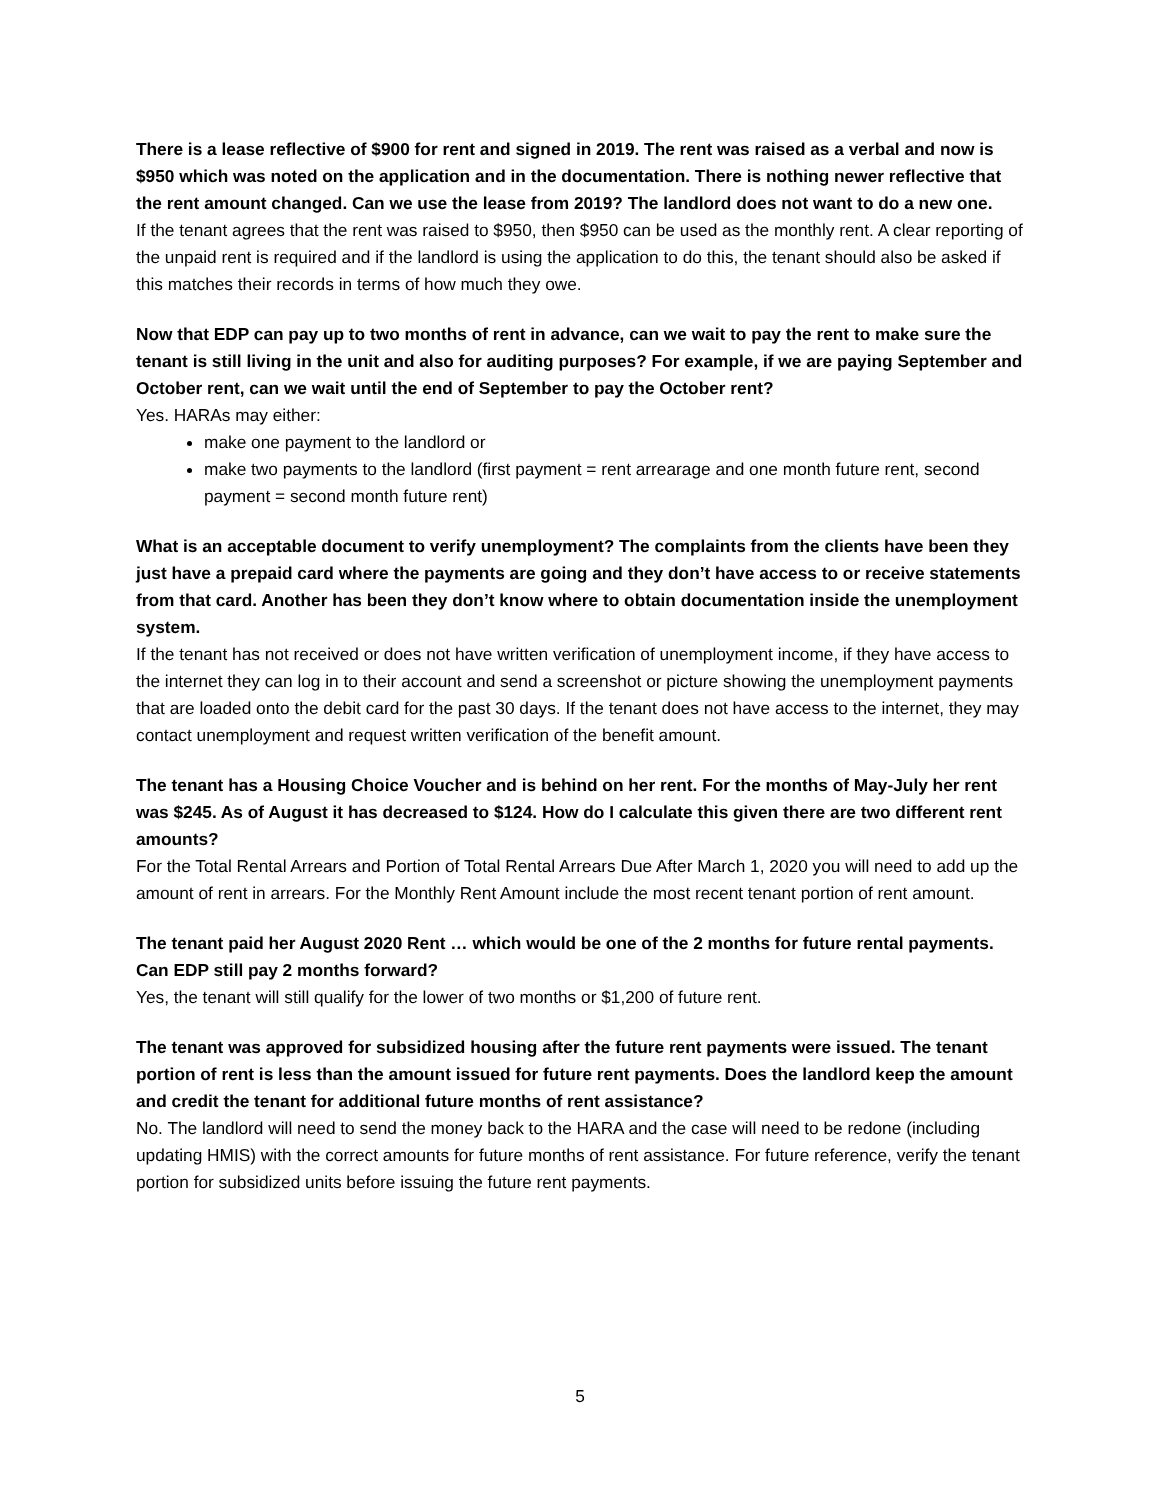There is a lease reflective of $900 for rent and signed in 2019. The rent was raised as a verbal and now is $950 which was noted on the application and in the documentation. There is nothing newer reflective that the rent amount changed. Can we use the lease from 2019? The landlord does not want to do a new one.
If the tenant agrees that the rent was raised to $950, then $950 can be used as the monthly rent. A clear reporting of the unpaid rent is required and if the landlord is using the application to do this, the tenant should also be asked if this matches their records in terms of how much they owe.
Now that EDP can pay up to two months of rent in advance, can we wait to pay the rent to make sure the tenant is still living in the unit and also for auditing purposes? For example, if we are paying September and October rent, can we wait until the end of September to pay the October rent?
Yes. HARAs may either:
make one payment to the landlord or
make two payments to the landlord (first payment = rent arrearage and one month future rent, second payment = second month future rent)
What is an acceptable document to verify unemployment? The complaints from the clients have been they just have a prepaid card where the payments are going and they don’t have access to or receive statements from that card. Another has been they don’t know where to obtain documentation inside the unemployment system.
If the tenant has not received or does not have written verification of unemployment income, if they have access to the internet they can log in to their account and send a screenshot or picture showing the unemployment payments that are loaded onto the debit card for the past 30 days. If the tenant does not have access to the internet, they may contact unemployment and request written verification of the benefit amount.
The tenant has a Housing Choice Voucher and is behind on her rent. For the months of May-July her rent was $245. As of August it has decreased to $124. How do I calculate this given there are two different rent amounts?
For the Total Rental Arrears and Portion of Total Rental Arrears Due After March 1, 2020 you will need to add up the amount of rent in arrears. For the Monthly Rent Amount include the most recent tenant portion of rent amount.
The tenant paid her August 2020 Rent … which would be one of the 2 months for future rental payments. Can EDP still pay 2 months forward?
Yes, the tenant will still qualify for the lower of two months or $1,200 of future rent.
The tenant was approved for subsidized housing after the future rent payments were issued. The tenant portion of rent is less than the amount issued for future rent payments. Does the landlord keep the amount and credit the tenant for additional future months of rent assistance?
No. The landlord will need to send the money back to the HARA and the case will need to be redone (including updating HMIS) with the correct amounts for future months of rent assistance. For future reference, verify the tenant portion for subsidized units before issuing the future rent payments.
5